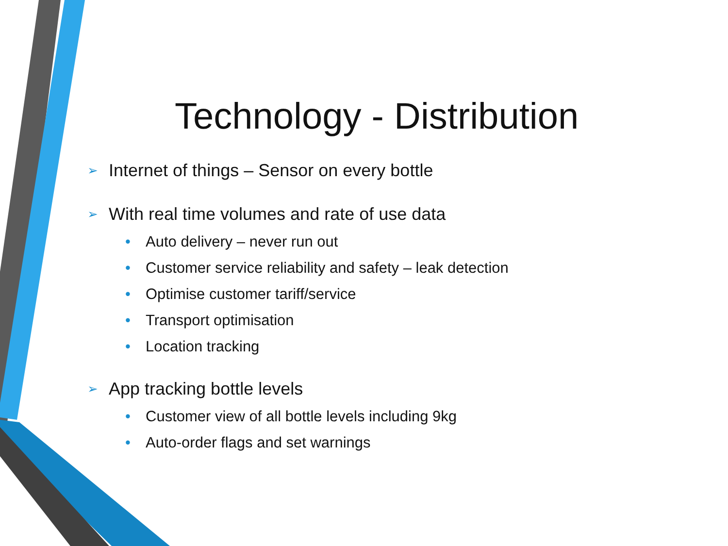Technology - Distribution
➢ Internet of things – Sensor on every bottle
➢ With real time volumes and rate of use data
• Auto delivery – never run out
• Customer service reliability and safety – leak detection
• Optimise customer tariff/service
• Transport optimisation
• Location tracking
➢ App tracking bottle levels
• Customer view of all bottle levels including 9kg
• Auto-order flags and set warnings